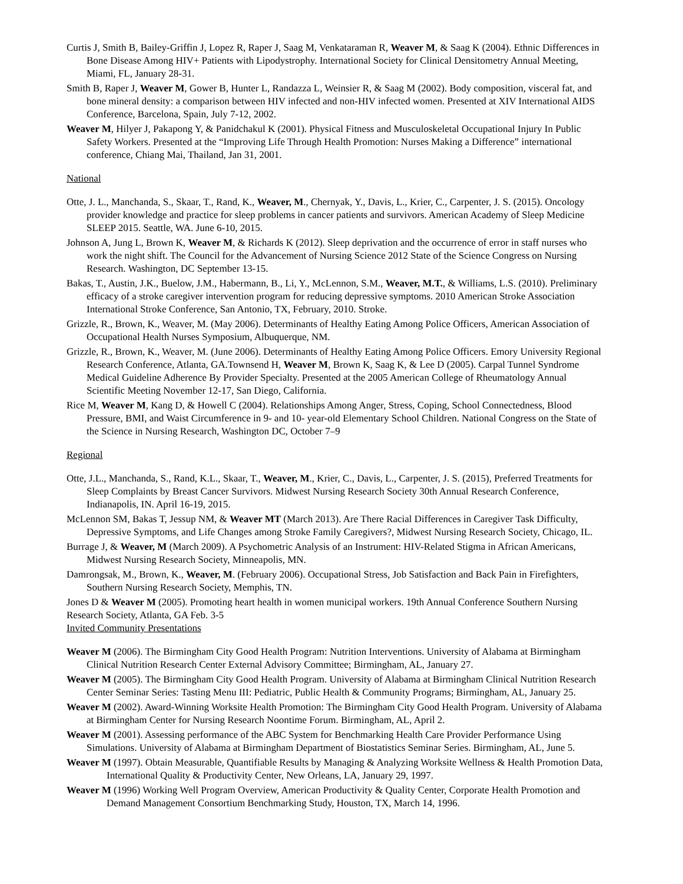Curtis J, Smith B, Bailey-Griffin J, Lopez R, Raper J, Saag M, Venkataraman R, Weaver M, & Saag K (2004). Ethnic Differences in Bone Disease Among HIV+ Patients with Lipodystrophy. International Society for Clinical Densitometry Annual Meeting, Miami, FL, January 28-31.
Smith B, Raper J, Weaver M, Gower B, Hunter L, Randazza L, Weinsier R, & Saag M (2002). Body composition, visceral fat, and bone mineral density: a comparison between HIV infected and non-HIV infected women. Presented at XIV International AIDS Conference, Barcelona, Spain, July 7-12, 2002.
Weaver M, Hilyer J, Pakapong Y, & Panidchakul K (2001). Physical Fitness and Musculoskeletal Occupational Injury In Public Safety Workers. Presented at the “Improving Life Through Health Promotion: Nurses Making a Difference” international conference, Chiang Mai, Thailand, Jan 31, 2001.
National
Otte, J. L., Manchanda, S., Skaar, T., Rand, K., Weaver, M., Chernyak, Y., Davis, L., Krier, C., Carpenter, J. S. (2015). Oncology provider knowledge and practice for sleep problems in cancer patients and survivors. American Academy of Sleep Medicine SLEEP 2015. Seattle, WA. June 6-10, 2015.
Johnson A, Jung L, Brown K, Weaver M, & Richards K (2012). Sleep deprivation and the occurrence of error in staff nurses who work the night shift. The Council for the Advancement of Nursing Science 2012 State of the Science Congress on Nursing Research. Washington, DC September 13-15.
Bakas, T., Austin, J.K., Buelow, J.M., Habermann, B., Li, Y., McLennon, S.M., Weaver, M.T., & Williams, L.S. (2010). Preliminary efficacy of a stroke caregiver intervention program for reducing depressive symptoms. 2010 American Stroke Association International Stroke Conference, San Antonio, TX, February, 2010. Stroke.
Grizzle, R., Brown, K., Weaver, M. (May 2006). Determinants of Healthy Eating Among Police Officers, American Association of Occupational Health Nurses Symposium, Albuquerque, NM.
Grizzle, R., Brown, K., Weaver, M. (June 2006). Determinants of Healthy Eating Among Police Officers. Emory University Regional Research Conference, Atlanta, GA.Townsend H, Weaver M, Brown K, Saag K, & Lee D (2005). Carpal Tunnel Syndrome Medical Guideline Adherence By Provider Specialty. Presented at the 2005 American College of Rheumatology Annual Scientific Meeting November 12-17, San Diego, California.
Rice M, Weaver M, Kang D, & Howell C (2004). Relationships Among Anger, Stress, Coping, School Connectedness, Blood Pressure, BMI, and Waist Circumference in 9- and 10- year-old Elementary School Children. National Congress on the State of the Science in Nursing Research, Washington DC, October 7–9
Regional
Otte, J.L., Manchanda, S., Rand, K.L., Skaar, T., Weaver, M., Krier, C., Davis, L., Carpenter, J. S. (2015), Preferred Treatments for Sleep Complaints by Breast Cancer Survivors. Midwest Nursing Research Society 30th Annual Research Conference, Indianapolis, IN. April 16-19, 2015.
McLennon SM, Bakas T, Jessup NM, & Weaver MT (March 2013). Are There Racial Differences in Caregiver Task Difficulty, Depressive Symptoms, and Life Changes among Stroke Family Caregivers?, Midwest Nursing Research Society, Chicago, IL.
Burrage J, & Weaver, M (March 2009). A Psychometric Analysis of an Instrument: HIV-Related Stigma in African Americans, Midwest Nursing Research Society, Minneapolis, MN.
Damrongsak, M., Brown, K., Weaver, M. (February 2006). Occupational Stress, Job Satisfaction and Back Pain in Firefighters, Southern Nursing Research Society, Memphis, TN.
Jones D & Weaver M (2005). Promoting heart health in women municipal workers. 19th Annual Conference Southern Nursing Research Society, Atlanta, GA Feb. 3-5
Invited Community Presentations
Weaver M (2006). The Birmingham City Good Health Program: Nutrition Interventions. University of Alabama at Birmingham Clinical Nutrition Research Center External Advisory Committee; Birmingham, AL, January 27.
Weaver M (2005). The Birmingham City Good Health Program. University of Alabama at Birmingham Clinical Nutrition Research Center Seminar Series: Tasting Menu III: Pediatric, Public Health & Community Programs; Birmingham, AL, January 25.
Weaver M (2002). Award-Winning Worksite Health Promotion: The Birmingham City Good Health Program. University of Alabama at Birmingham Center for Nursing Research Noontime Forum. Birmingham, AL, April 2.
Weaver M (2001). Assessing performance of the ABC System for Benchmarking Health Care Provider Performance Using Simulations. University of Alabama at Birmingham Department of Biostatistics Seminar Series. Birmingham, AL, June 5.
Weaver M (1997). Obtain Measurable, Quantifiable Results by Managing & Analyzing Worksite Wellness & Health Promotion Data, International Quality & Productivity Center, New Orleans, LA, January 29, 1997.
Weaver M (1996) Working Well Program Overview, American Productivity & Quality Center, Corporate Health Promotion and Demand Management Consortium Benchmarking Study, Houston, TX, March 14, 1996.